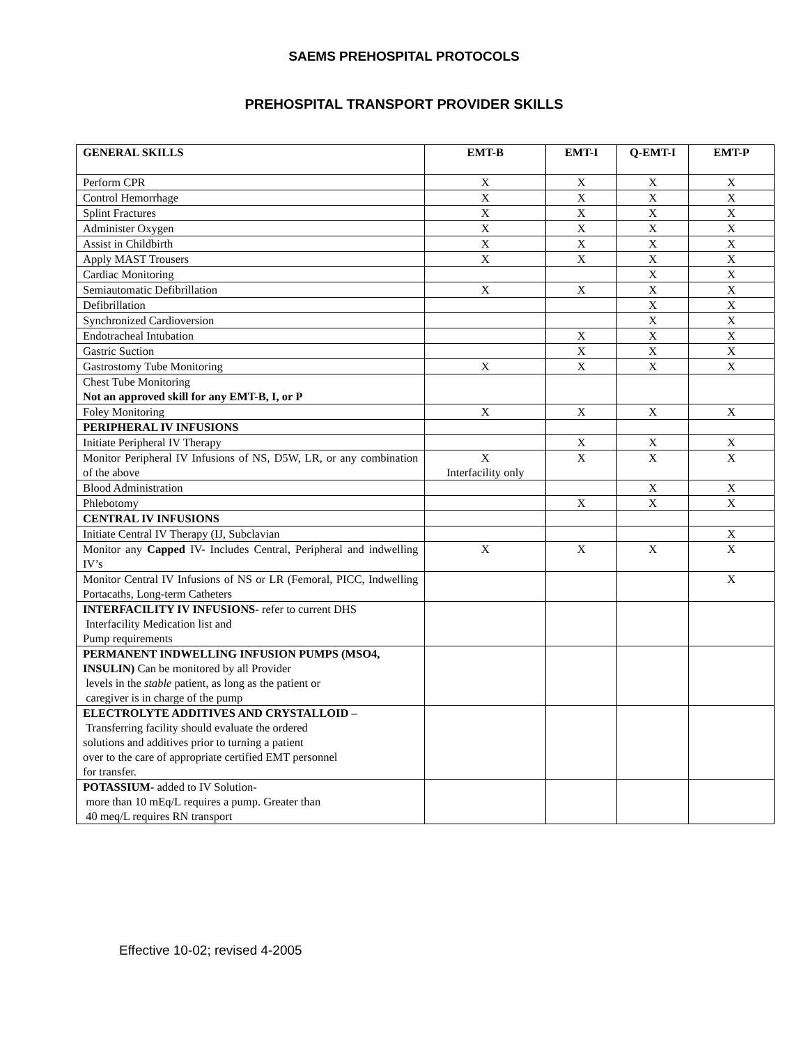SAEMS PREHOSPITAL PROTOCOLS
PREHOSPITAL TRANSPORT PROVIDER SKILLS
| GENERAL SKILLS | EMT-B | EMT-I | Q-EMT-I | EMT-P |
| --- | --- | --- | --- | --- |
| Perform CPR | X | X | X | X |
| Control Hemorrhage | X | X | X | X |
| Splint Fractures | X | X | X | X |
| Administer Oxygen | X | X | X | X |
| Assist in Childbirth | X | X | X | X |
| Apply MAST Trousers | X | X | X | X |
| Cardiac Monitoring | | | X | X |
| Semiautomatic Defibrillation | X | X | X | X |
| Defibrillation | | | X | X |
| Synchronized Cardioversion | | | X | X |
| Endotracheal Intubation | | X | X | X |
| Gastric Suction | | X | X | X |
| Gastrostomy Tube Monitoring | X | X | X | X |
| Chest Tube Monitoring Not an approved skill for any EMT-B, I, or P | | | | |
| Foley Monitoring | X | X | X | X |
| PERIPHERAL IV INFUSIONS | | | | |
| Initiate Peripheral IV Therapy | | X | X | X |
| Monitor Peripheral IV Infusions of NS, D5W, LR, or any combination of the above | X Interfacility only | X | X | X |
| Blood Administration | | | X | X |
| Phlebotomy | | X | X | X |
| CENTRAL IV INFUSIONS | | | | |
| Initiate Central IV Therapy (IJ, Subclavian | | | | X |
| Monitor any Capped IV- Includes Central, Peripheral and indwelling IV’s | X | X | X | X |
| Monitor Central IV Infusions of NS or LR (Femoral, PICC, Indwelling Portacaths, Long-term Catheters | | | | X |
| INTERFACILITY IV INFUSIONS - refer to current DHS Interfacility Medication list and Pump requirements | | | | |
| PERMANENT INDWELLING INFUSION PUMPS (MSO4, INSULIN) Can be monitored by all Provider levels in the stable patient, as long as the patient or caregiver is in charge of the pump | | | | |
| ELECTROLYTE ADDITIVES AND CRYSTALLOID – Transferring facility should evaluate the ordered solutions and additives prior to turning a patient over to the care of appropriate certified EMT personnel for transfer. | | | | |
| POTASSIUM- added to IV Solution- more than 10 mEq/L requires a pump. Greater than 40 meq/L requires RN transport | | | | |
Effective 10-02; revised 4-2005